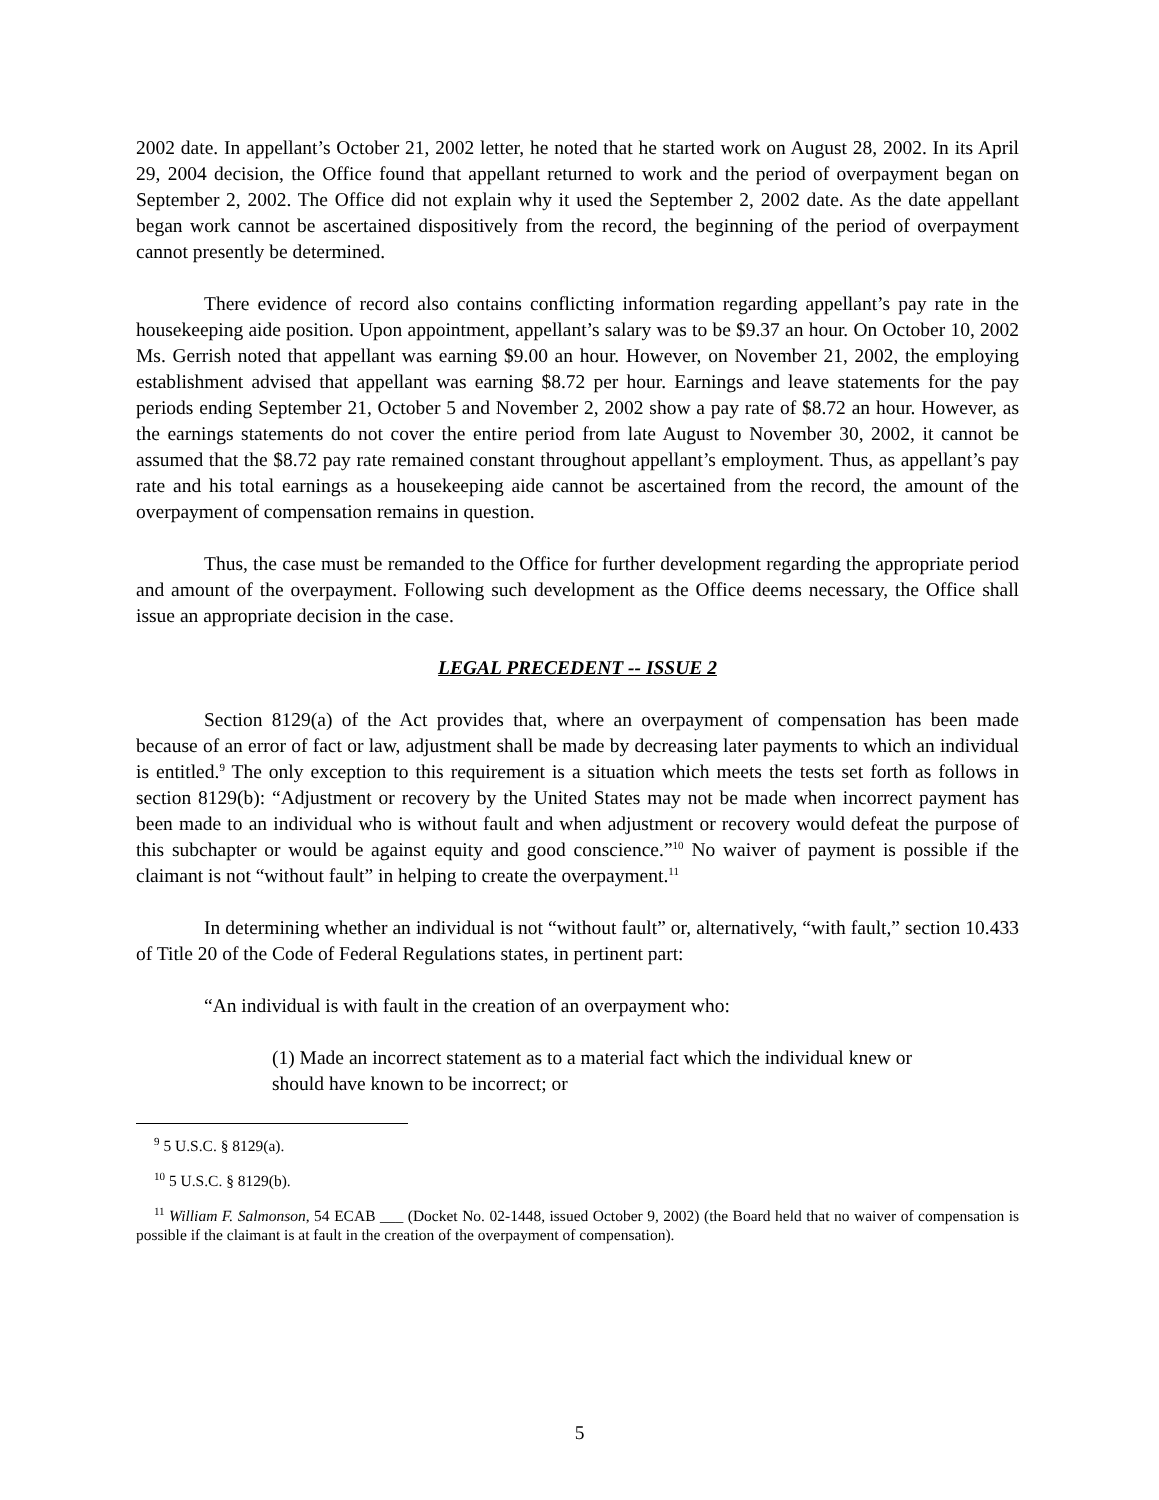2002 date. In appellant’s October 21, 2002 letter, he noted that he started work on August 28, 2002. In its April 29, 2004 decision, the Office found that appellant returned to work and the period of overpayment began on September 2, 2002. The Office did not explain why it used the September 2, 2002 date. As the date appellant began work cannot be ascertained dispositively from the record, the beginning of the period of overpayment cannot presently be determined.
There evidence of record also contains conflicting information regarding appellant’s pay rate in the housekeeping aide position. Upon appointment, appellant’s salary was to be $9.37 an hour. On October 10, 2002 Ms. Gerrish noted that appellant was earning $9.00 an hour. However, on November 21, 2002, the employing establishment advised that appellant was earning $8.72 per hour. Earnings and leave statements for the pay periods ending September 21, October 5 and November 2, 2002 show a pay rate of $8.72 an hour. However, as the earnings statements do not cover the entire period from late August to November 30, 2002, it cannot be assumed that the $8.72 pay rate remained constant throughout appellant’s employment. Thus, as appellant’s pay rate and his total earnings as a housekeeping aide cannot be ascertained from the record, the amount of the overpayment of compensation remains in question.
Thus, the case must be remanded to the Office for further development regarding the appropriate period and amount of the overpayment. Following such development as the Office deems necessary, the Office shall issue an appropriate decision in the case.
LEGAL PRECEDENT -- ISSUE 2
Section 8129(a) of the Act provides that, where an overpayment of compensation has been made because of an error of fact or law, adjustment shall be made by decreasing later payments to which an individual is entitled.<sup>9</sup> The only exception to this requirement is a situation which meets the tests set forth as follows in section 8129(b): “Adjustment or recovery by the United States may not be made when incorrect payment has been made to an individual who is without fault and when adjustment or recovery would defeat the purpose of this subchapter or would be against equity and good conscience.”<sup>10</sup> No waiver of payment is possible if the claimant is not “without fault” in helping to create the overpayment.<sup>11</sup>
In determining whether an individual is not “without fault” or, alternatively, “with fault,” section 10.433 of Title 20 of the Code of Federal Regulations states, in pertinent part:
“An individual is with fault in the creation of an overpayment who:
(1) Made an incorrect statement as to a material fact which the individual knew or should have known to be incorrect; or
<sup>9</sup> 5 U.S.C. § 8129(a).
<sup>10</sup> 5 U.S.C. § 8129(b).
<sup>11</sup> William F. Salmonson, 54 ECAB ___ (Docket No. 02-1448, issued October 9, 2002) (the Board held that no waiver of compensation is possible if the claimant is at fault in the creation of the overpayment of compensation).
5